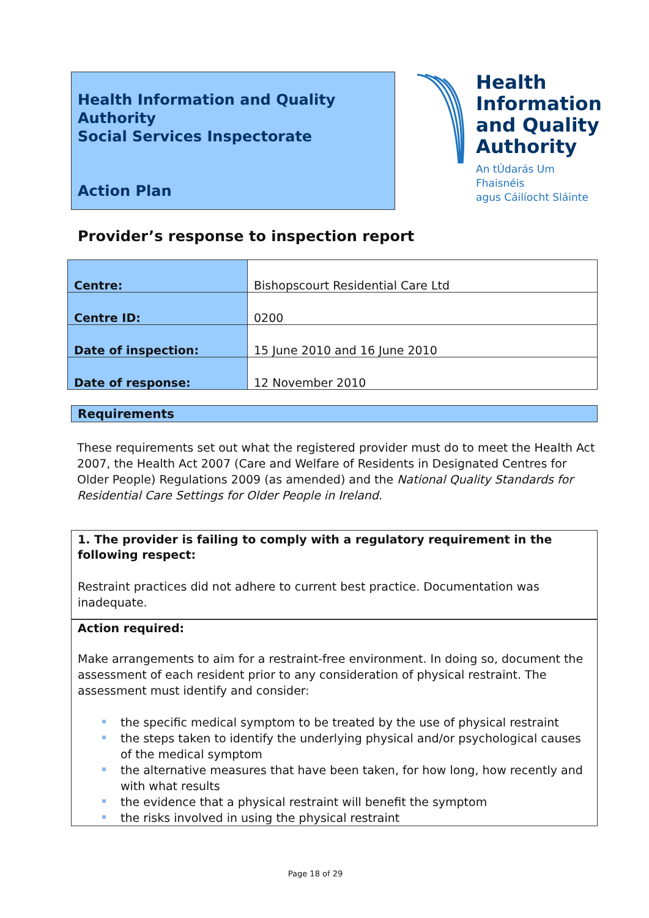Health Information and Quality Authority
Social Services Inspectorate
Action Plan
Health
Information
and Quality
Authority
An tÚdarás Um Fhaisnéis
agus Cáilíocht Sláinte
Provider’s response to inspection report
| Centre: | Bishopscourt Residential Care Ltd |
| Centre ID: | 0200 |
| Date of inspection: | 15 June 2010 and 16 June 2010 |
| Date of response: | 12 November 2010 |
Requirements
These requirements set out what the registered provider must do to meet the Health Act 2007, the Health Act 2007 (Care and Welfare of Residents in Designated Centres for Older People) Regulations 2009 (as amended) and the National Quality Standards for Residential Care Settings for Older People in Ireland.
1. The provider is failing to comply with a regulatory requirement in the following respect:
Restraint practices did not adhere to current best practice. Documentation was inadequate.
Action required:
Make arrangements to aim for a restraint-free environment. In doing so, document the assessment of each resident prior to any consideration of physical restraint. The assessment must identify and consider:
the specific medical symptom to be treated by the use of physical restraint
the steps taken to identify the underlying physical and/or psychological causes of the medical symptom
the alternative measures that have been taken, for how long, how recently and with what results
the evidence that a physical restraint will benefit the symptom
the risks involved in using the physical restraint
Page 18 of 29